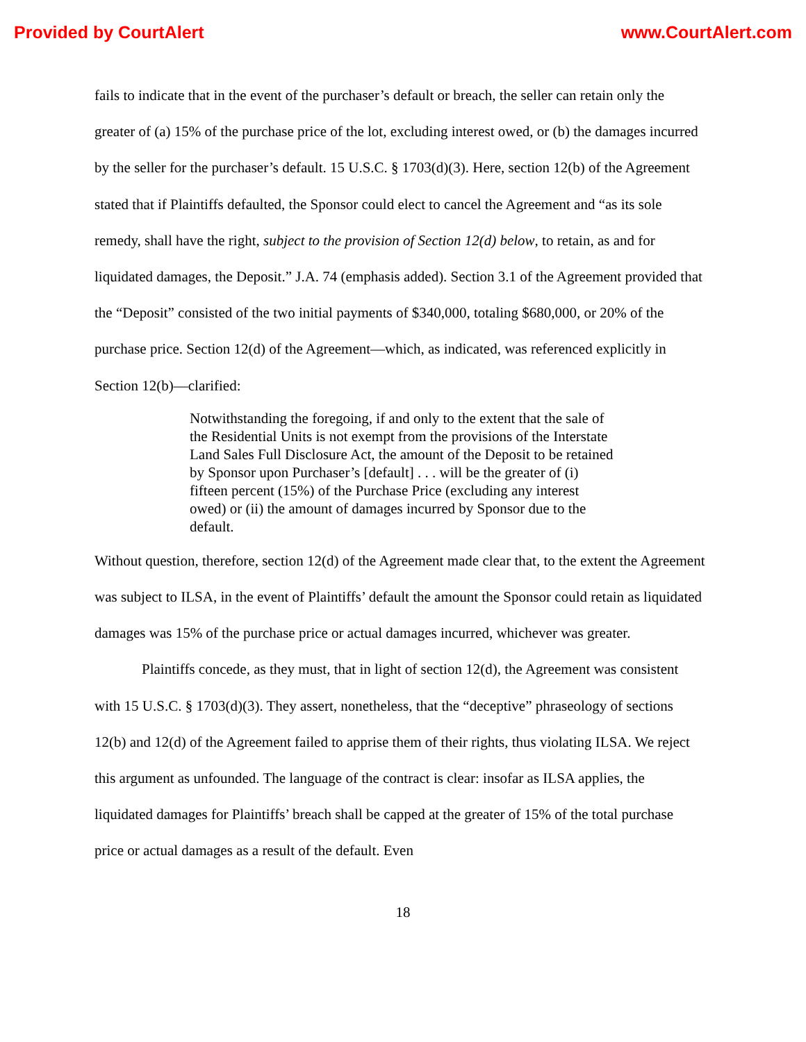Provided by CourtAlert www.CourtAlert.com
fails to indicate that in the event of the purchaser’s default or breach, the seller can retain only the greater of (a) 15% of the purchase price of the lot, excluding interest owed, or (b) the damages incurred by the seller for the purchaser’s default. 15 U.S.C. § 1703(d)(3). Here, section 12(b) of the Agreement stated that if Plaintiffs defaulted, the Sponsor could elect to cancel the Agreement and “as its sole remedy, shall have the right, subject to the provision of Section 12(d) below, to retain, as and for liquidated damages, the Deposit.” J.A. 74 (emphasis added). Section 3.1 of the Agreement provided that the “Deposit” consisted of the two initial payments of $340,000, totaling $680,000, or 20% of the purchase price. Section 12(d) of the Agreement—which, as indicated, was referenced explicitly in Section 12(b)—clarified:
Notwithstanding the foregoing, if and only to the extent that the sale of the Residential Units is not exempt from the provisions of the Interstate Land Sales Full Disclosure Act, the amount of the Deposit to be retained by Sponsor upon Purchaser’s [default] . . . will be the greater of (i) fifteen percent (15%) of the Purchase Price (excluding any interest owed) or (ii) the amount of damages incurred by Sponsor due to the default.
Without question, therefore, section 12(d) of the Agreement made clear that, to the extent the Agreement was subject to ILSA, in the event of Plaintiffs’ default the amount the Sponsor could retain as liquidated damages was 15% of the purchase price or actual damages incurred, whichever was greater.
Plaintiffs concede, as they must, that in light of section 12(d), the Agreement was consistent with 15 U.S.C. § 1703(d)(3). They assert, nonetheless, that the “deceptive” phraseology of sections 12(b) and 12(d) of the Agreement failed to apprise them of their rights, thus violating ILSA. We reject this argument as unfounded. The language of the contract is clear: insofar as ILSA applies, the liquidated damages for Plaintiffs’ breach shall be capped at the greater of 15% of the total purchase price or actual damages as a result of the default. Even
18